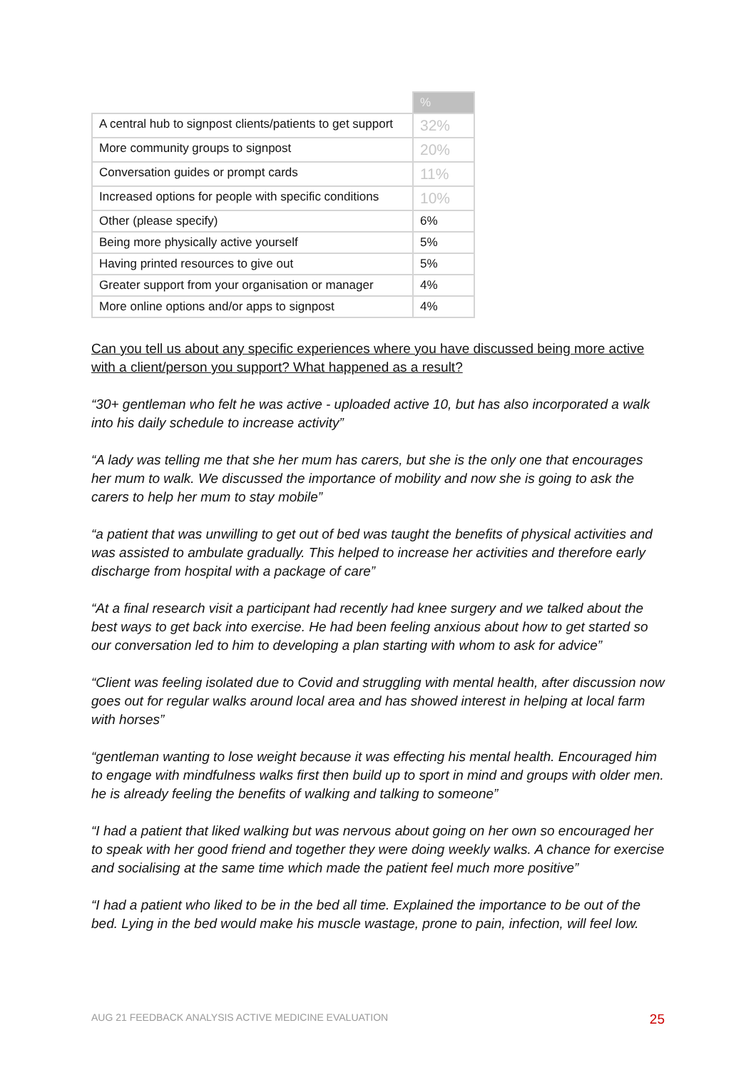| | % |
| --- | --- |
| A central hub to signpost clients/patients to get support | 32% |
| More community groups to signpost | 20% |
| Conversation guides or prompt cards | 11% |
| Increased options for people with specific conditions | 10% |
| Other (please specify) | 6% |
| Being more physically active yourself | 5% |
| Having printed resources to give out | 5% |
| Greater support from your organisation or manager | 4% |
| More online options and/or apps to signpost | 4% |
Can you tell us about any specific experiences where you have discussed being more active with a client/person you support? What happened as a result?
“30+ gentleman who felt he was active - uploaded active 10, but has also incorporated a walk into his daily schedule to increase activity”
“A lady was telling me that she her mum has carers, but she is the only one that encourages her mum to walk. We discussed the importance of mobility and now she is going to ask the carers to help her mum to stay mobile”
“a patient that was unwilling to get out of bed was taught the benefits of physical activities and was assisted to ambulate gradually. This helped to increase her activities and therefore early discharge from hospital with a package of care”
“At a final research visit a participant had recently had knee surgery and we talked about the best ways to get back into exercise. He had been feeling anxious about how to get started so our conversation led to him to developing a plan starting with whom to ask for advice”
“Client was feeling isolated due to Covid and struggling with mental health, after discussion now goes out for regular walks around local area and has showed interest in helping at local farm with horses”
“gentleman wanting to lose weight because it was effecting his mental health. Encouraged him to engage with mindfulness walks first then build up to sport in mind and groups with older men. he is already feeling the benefits of walking and talking to someone”
“I had a patient that liked walking but was nervous about going on her own so encouraged her to speak with her good friend and together they were doing weekly walks. A chance for exercise and socialising at the same time which made the patient feel much more positive”
“I had a patient who liked to be in the bed all time. Explained the importance to be out of the bed. Lying in the bed would make his muscle wastage, prone to pain, infection, will feel low.
AUG 21 FEEDBACK ANALYSIS ACTIVE MEDICINE EVALUATION 25